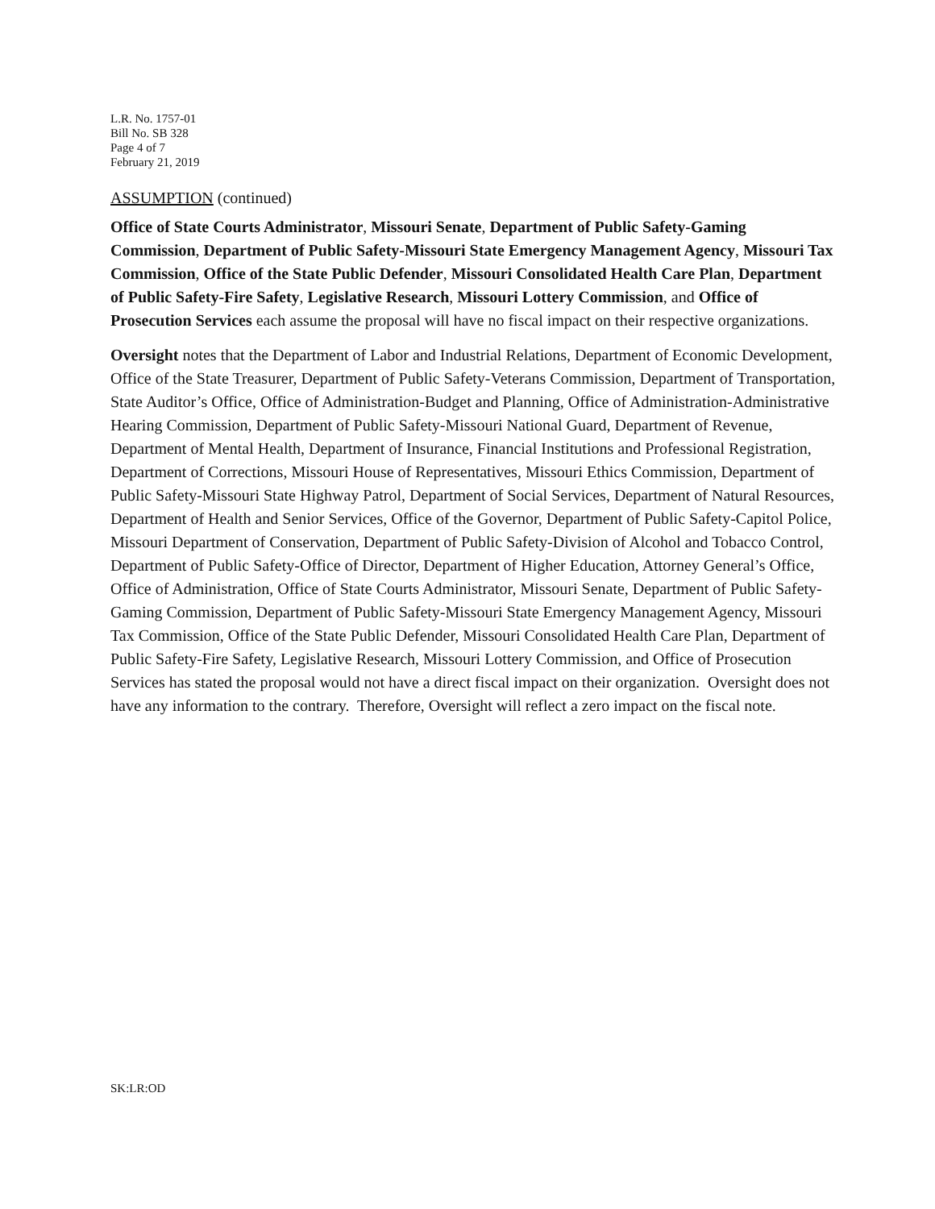L.R. No. 1757-01
Bill No. SB 328
Page 4 of 7
February 21, 2019
ASSUMPTION (continued)
Office of State Courts Administrator, Missouri Senate, Department of Public Safety-Gaming Commission, Department of Public Safety-Missouri State Emergency Management Agency, Missouri Tax Commission, Office of the State Public Defender, Missouri Consolidated Health Care Plan, Department of Public Safety-Fire Safety, Legislative Research, Missouri Lottery Commission, and Office of Prosecution Services each assume the proposal will have no fiscal impact on their respective organizations.
Oversight notes that the Department of Labor and Industrial Relations, Department of Economic Development, Office of the State Treasurer, Department of Public Safety-Veterans Commission, Department of Transportation, State Auditor’s Office, Office of Administration-Budget and Planning, Office of Administration-Administrative Hearing Commission, Department of Public Safety-Missouri National Guard, Department of Revenue, Department of Mental Health, Department of Insurance, Financial Institutions and Professional Registration, Department of Corrections, Missouri House of Representatives, Missouri Ethics Commission, Department of Public Safety-Missouri State Highway Patrol, Department of Social Services, Department of Natural Resources, Department of Health and Senior Services, Office of the Governor, Department of Public Safety-Capitol Police, Missouri Department of Conservation, Department of Public Safety-Division of Alcohol and Tobacco Control, Department of Public Safety-Office of Director, Department of Higher Education, Attorney General’s Office, Office of Administration, Office of State Courts Administrator, Missouri Senate, Department of Public Safety-Gaming Commission, Department of Public Safety-Missouri State Emergency Management Agency, Missouri Tax Commission, Office of the State Public Defender, Missouri Consolidated Health Care Plan, Department of Public Safety-Fire Safety, Legislative Research, Missouri Lottery Commission, and Office of Prosecution Services has stated the proposal would not have a direct fiscal impact on their organization. Oversight does not have any information to the contrary. Therefore, Oversight will reflect a zero impact on the fiscal note.
SK:LR:OD